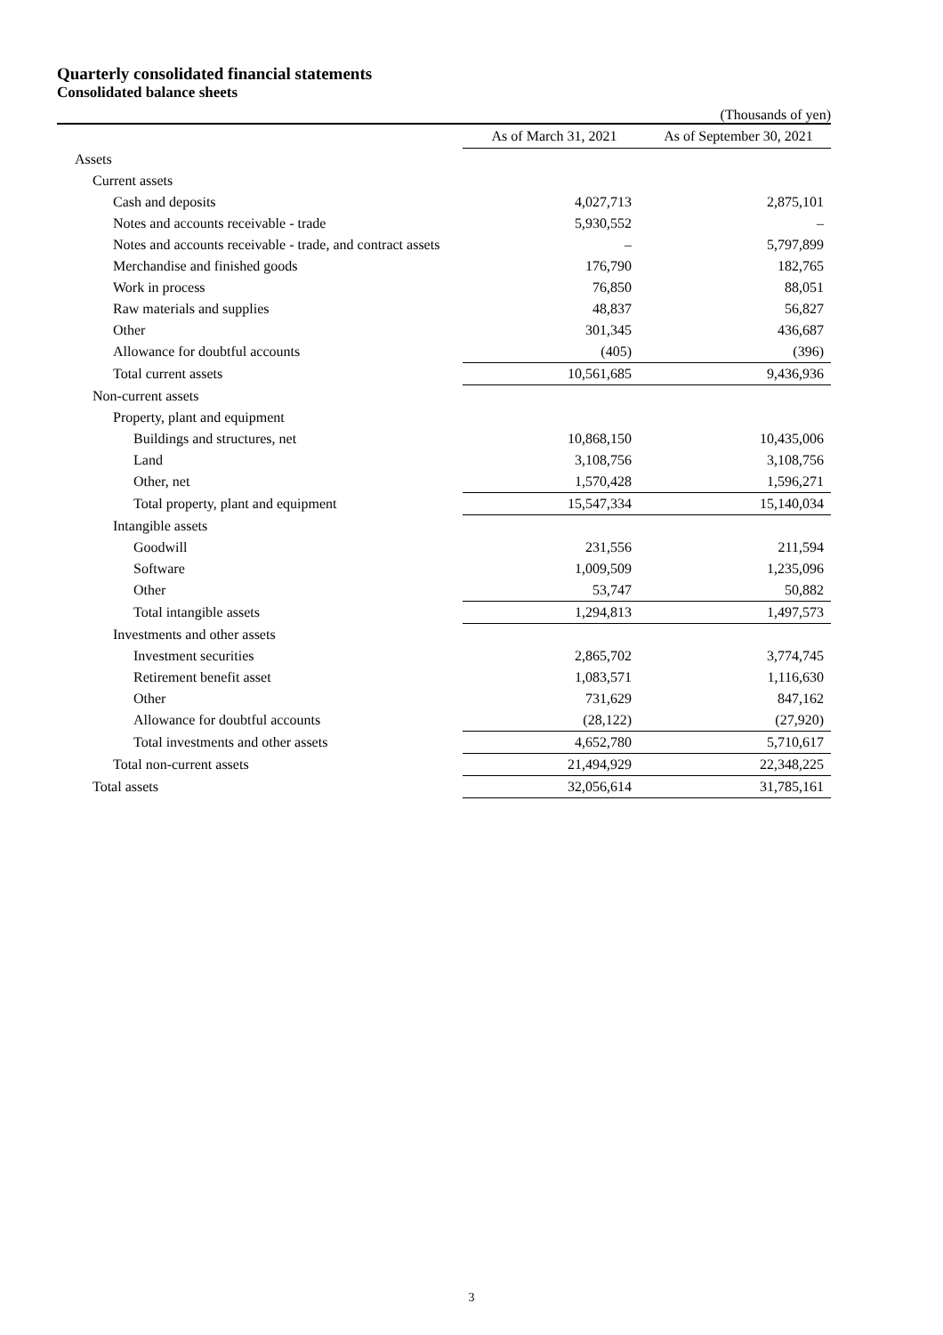Quarterly consolidated financial statements
Consolidated balance sheets
(Thousands of yen)
| | As of March 31, 2021 | As of September 30, 2021 |
| --- | --- | --- |
| Assets | | |
| Current assets | | |
| Cash and deposits | 4,027,713 | 2,875,101 |
| Notes and accounts receivable - trade | 5,930,552 | – |
| Notes and accounts receivable - trade, and contract assets | – | 5,797,899 |
| Merchandise and finished goods | 176,790 | 182,765 |
| Work in process | 76,850 | 88,051 |
| Raw materials and supplies | 48,837 | 56,827 |
| Other | 301,345 | 436,687 |
| Allowance for doubtful accounts | (405) | (396) |
| Total current assets | 10,561,685 | 9,436,936 |
| Non-current assets | | |
| Property, plant and equipment | | |
| Buildings and structures, net | 10,868,150 | 10,435,006 |
| Land | 3,108,756 | 3,108,756 |
| Other, net | 1,570,428 | 1,596,271 |
| Total property, plant and equipment | 15,547,334 | 15,140,034 |
| Intangible assets | | |
| Goodwill | 231,556 | 211,594 |
| Software | 1,009,509 | 1,235,096 |
| Other | 53,747 | 50,882 |
| Total intangible assets | 1,294,813 | 1,497,573 |
| Investments and other assets | | |
| Investment securities | 2,865,702 | 3,774,745 |
| Retirement benefit asset | 1,083,571 | 1,116,630 |
| Other | 731,629 | 847,162 |
| Allowance for doubtful accounts | (28,122) | (27,920) |
| Total investments and other assets | 4,652,780 | 5,710,617 |
| Total non-current assets | 21,494,929 | 22,348,225 |
| Total assets | 32,056,614 | 31,785,161 |
3